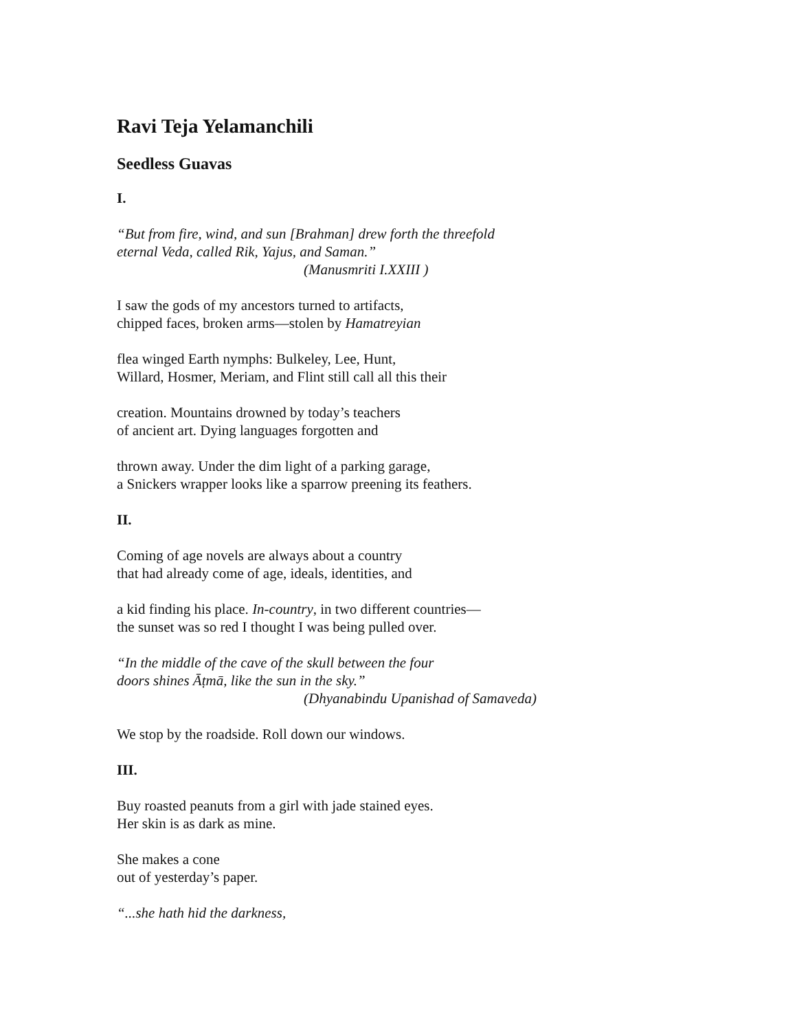Ravi Teja Yelamanchili
Seedless Guavas
I.
“But from fire, wind, and sun [Brahman] drew forth the threefold
eternal Veda, called Rik, Yajus, and Saman.”
(Manusmriti I.XXIII )
I saw the gods of my ancestors turned to artifacts,
chipped faces, broken arms—stolen by Hamatreyian
flea winged Earth nymphs: Bulkeley, Lee, Hunt,
Willard, Hosmer, Meriam, and Flint still call all this their
creation. Mountains drowned by today’s teachers
of ancient art. Dying languages forgotten and
thrown away. Under the dim light of a parking garage,
a Snickers wrapper looks like a sparrow preening its feathers.
II.
Coming of age novels are always about a country
that had already come of age, ideals, identities, and
a kid finding his place. In-country, in two different countries—
the sunset was so red I thought I was being pulled over.
“In the middle of the cave of the skull between the four
doors shines Āṭmā, like the sun in the sky.”
(Dhyanabindu Upanishad of Samaveda)
We stop by the roadside. Roll down our windows.
III.
Buy roasted peanuts from a girl with jade stained eyes.
Her skin is as dark as mine.
She makes a cone
out of yesterday’s paper.
“...she hath hid the darkness,